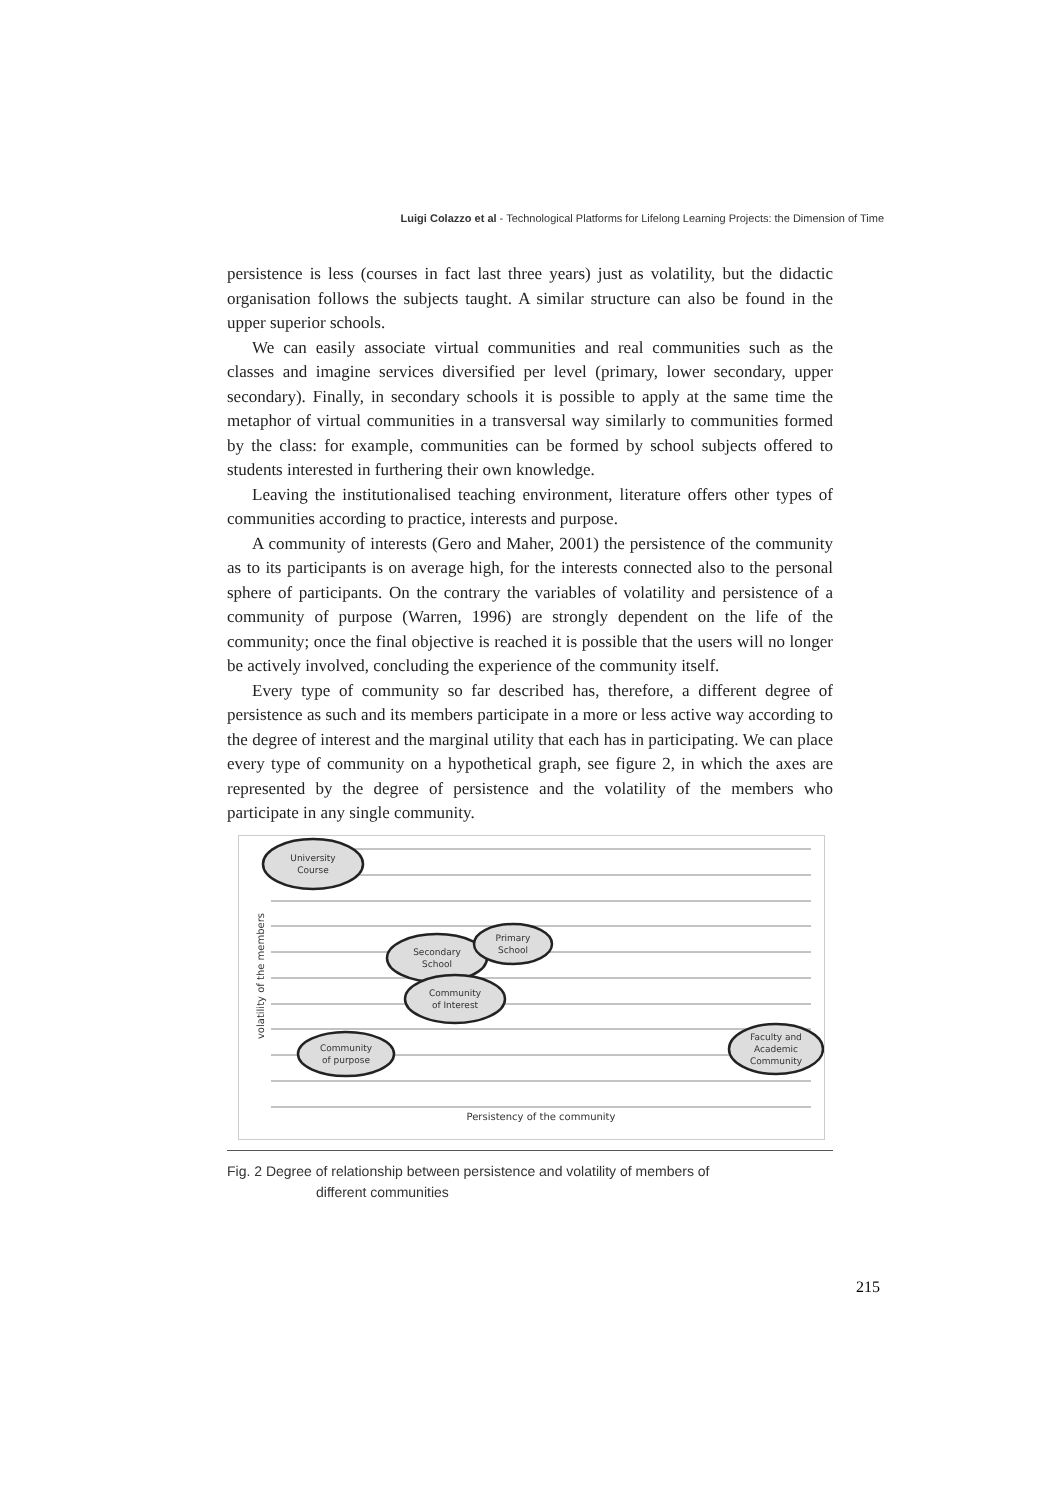Luigi Colazzo et al - Technological Platforms for Lifelong Learning Projects: the Dimension of Time
persistence is less (courses in fact last three years) just as volatility, but the didactic organisation follows the subjects taught. A similar structure can also be found in the upper superior schools.
We can easily associate virtual communities and real communities such as the classes and imagine services diversified per level (primary, lower secondary, upper secondary). Finally, in secondary schools it is possible to apply at the same time the metaphor of virtual communities in a transversal way similarly to communities formed by the class: for example, communities can be formed by school subjects offered to students interested in furthering their own knowledge.
Leaving the institutionalised teaching environment, literature offers other types of communities according to practice, interests and purpose.
A community of interests (Gero and Maher, 2001) the persistence of the community as to its participants is on average high, for the interests connected also to the personal sphere of participants. On the contrary the variables of volatility and persistence of a community of purpose (Warren, 1996) are strongly dependent on the life of the community; once the final objective is reached it is possible that the users will no longer be actively involved, concluding the experience of the community itself.
Every type of community so far described has, therefore, a different degree of persistence as such and its members participate in a more or less active way according to the degree of interest and the marginal utility that each has in participating. We can place every type of community on a hypothetical graph, see figure 2, in which the axes are represented by the degree of persistence and the volatility of the members who participate in any single community.
University
Course
Secondary
School
Primary
School
Community
of Interest
Community
of purpose
Faculty and
Academic
Community
Persistency of the community
volatility of the members
Fig. 2 Degree of relationship between persistence and volatility of members of
different communities
215